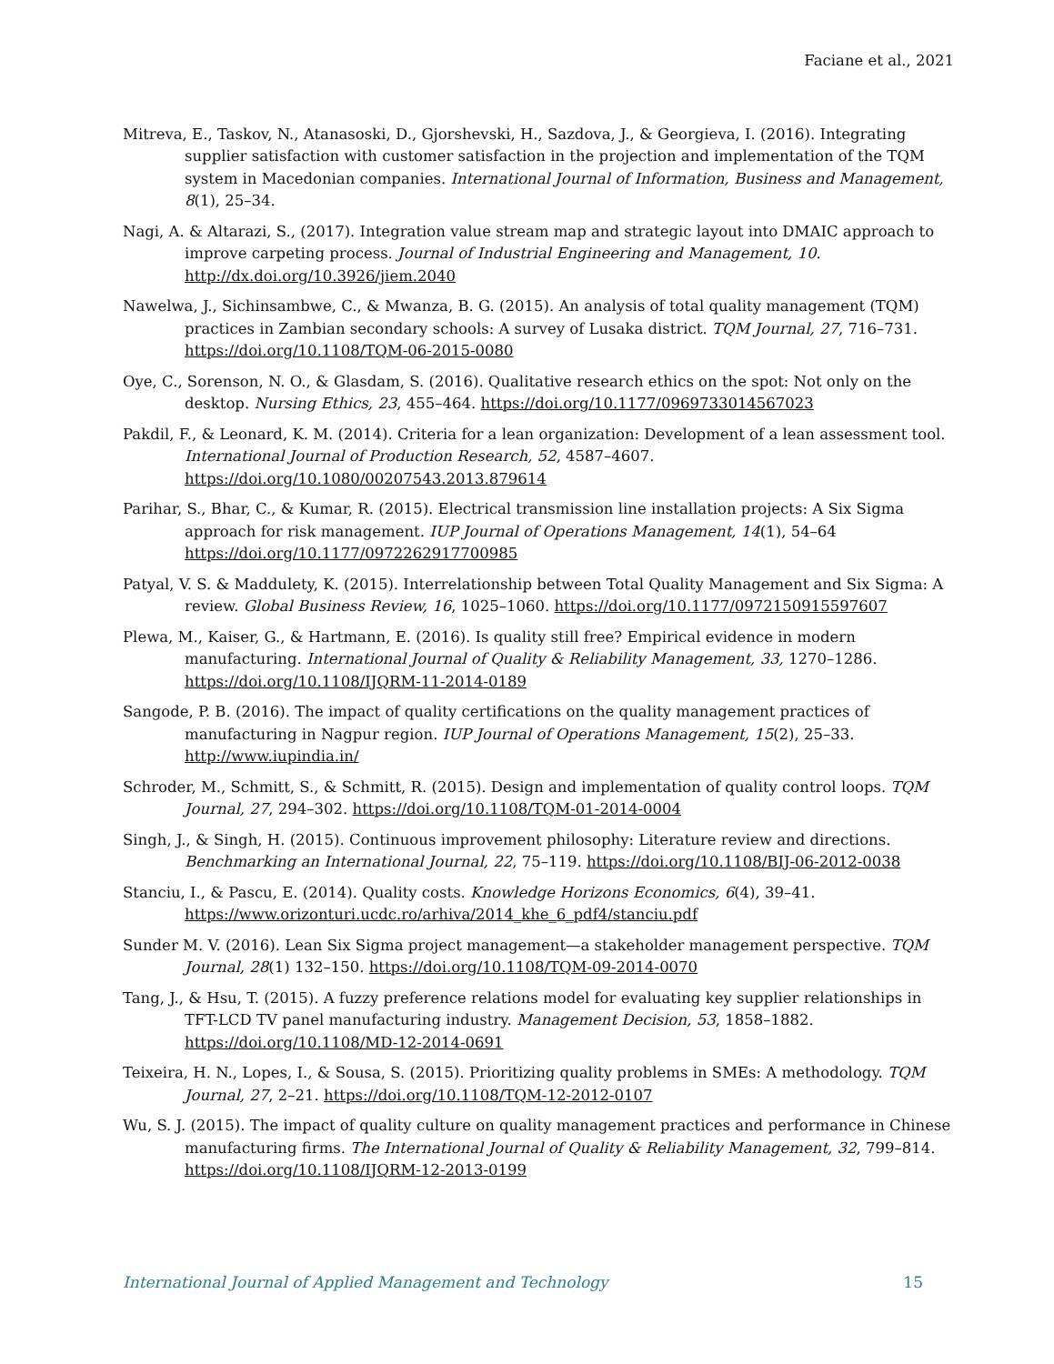Faciane et al., 2021
Mitreva, E., Taskov, N., Atanasoski, D., Gjorshevski, H., Sazdova, J., & Georgieva, I. (2016). Integrating supplier satisfaction with customer satisfaction in the projection and implementation of the TQM system in Macedonian companies. International Journal of Information, Business and Management, 8(1), 25–34.
Nagi, A. & Altarazi, S., (2017). Integration value stream map and strategic layout into DMAIC approach to improve carpeting process. Journal of Industrial Engineering and Management, 10. http://dx.doi.org/10.3926/jiem.2040
Nawelwa, J., Sichinsambwe, C., & Mwanza, B. G. (2015). An analysis of total quality management (TQM) practices in Zambian secondary schools: A survey of Lusaka district. TQM Journal, 27, 716–731. https://doi.org/10.1108/TQM-06-2015-0080
Oye, C., Sorenson, N. O., & Glasdam, S. (2016). Qualitative research ethics on the spot: Not only on the desktop. Nursing Ethics, 23, 455–464. https://doi.org/10.1177/0969733014567023
Pakdil, F., & Leonard, K. M. (2014). Criteria for a lean organization: Development of a lean assessment tool. International Journal of Production Research, 52, 4587–4607. https://doi.org/10.1080/00207543.2013.879614
Parihar, S., Bhar, C., & Kumar, R. (2015). Electrical transmission line installation projects: A Six Sigma approach for risk management. IUP Journal of Operations Management, 14(1), 54–64 https://doi.org/10.1177/0972262917700985
Patyal, V. S. & Maddulety, K. (2015). Interrelationship between Total Quality Management and Six Sigma: A review. Global Business Review, 16, 1025–1060. https://doi.org/10.1177/0972150915597607
Plewa, M., Kaiser, G., & Hartmann, E. (2016). Is quality still free? Empirical evidence in modern manufacturing. International Journal of Quality & Reliability Management, 33, 1270–1286. https://doi.org/10.1108/IJQRM-11-2014-0189
Sangode, P. B. (2016). The impact of quality certifications on the quality management practices of manufacturing in Nagpur region. IUP Journal of Operations Management, 15(2), 25–33. http://www.iupindia.in/
Schroder, M., Schmitt, S., & Schmitt, R. (2015). Design and implementation of quality control loops. TQM Journal, 27, 294–302. https://doi.org/10.1108/TQM-01-2014-0004
Singh, J., & Singh, H. (2015). Continuous improvement philosophy: Literature review and directions. Benchmarking an International Journal, 22, 75–119. https://doi.org/10.1108/BIJ-06-2012-0038
Stanciu, I., & Pascu, E. (2014). Quality costs. Knowledge Horizons Economics, 6(4), 39–41. https://www.orizonturi.ucdc.ro/arhiva/2014_khe_6_pdf4/stanciu.pdf
Sunder M. V. (2016). Lean Six Sigma project management—a stakeholder management perspective. TQM Journal, 28(1) 132–150. https://doi.org/10.1108/TQM-09-2014-0070
Tang, J., & Hsu, T. (2015). A fuzzy preference relations model for evaluating key supplier relationships in TFT-LCD TV panel manufacturing industry. Management Decision, 53, 1858–1882. https://doi.org/10.1108/MD-12-2014-0691
Teixeira, H. N., Lopes, I., & Sousa, S. (2015). Prioritizing quality problems in SMEs: A methodology. TQM Journal, 27, 2–21. https://doi.org/10.1108/TQM-12-2012-0107
Wu, S. J. (2015). The impact of quality culture on quality management practices and performance in Chinese manufacturing firms. The International Journal of Quality & Reliability Management, 32, 799–814. https://doi.org/10.1108/IJQRM-12-2013-0199
International Journal of Applied Management and Technology 15